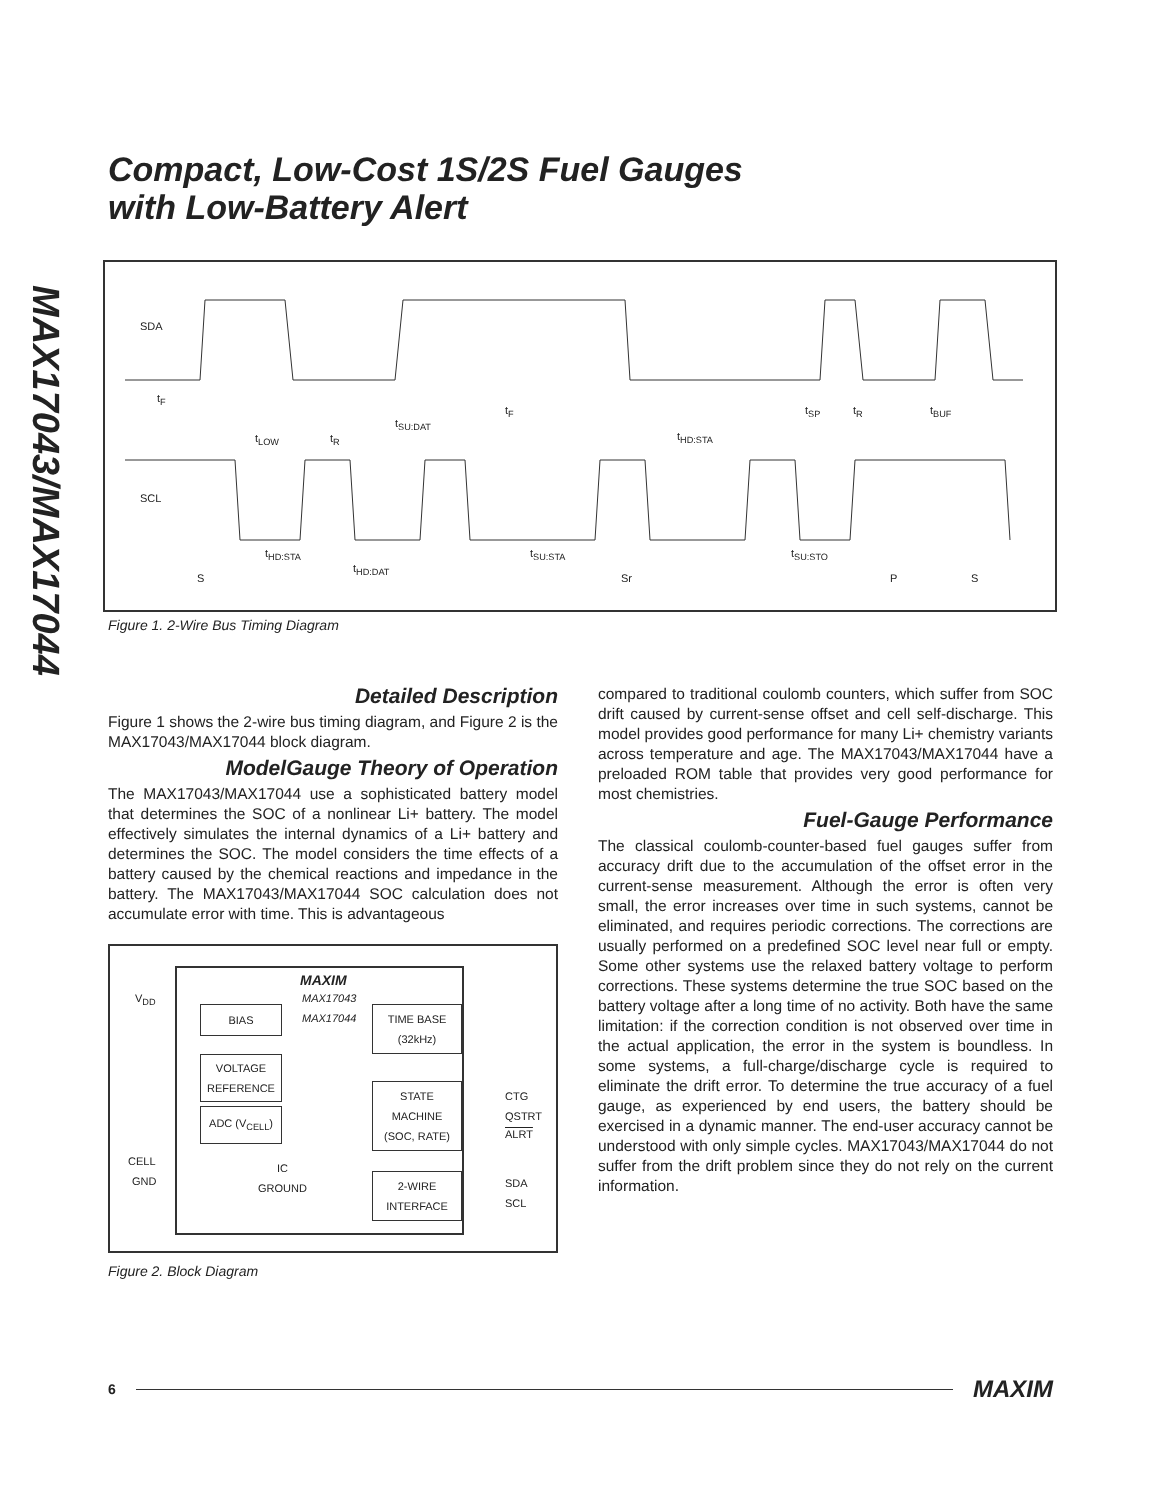MAX17043/MAX17044
Compact, Low-Cost 1S/2S Fuel Gauges
with Low-Battery Alert
SDA
SCL
t<sub>F</sub>
t<sub>LOW</sub> t<sub>R</sub>
t<sub>SU:DAT</sub>
t<sub>F</sub>
t<sub>HD:STA</sub>
t<sub>SP</sub> t<sub>R</sub> t<sub>BUF</sub>
t<sub>HD:STA</sub>
t<sub>HD:DAT</sub>
t<sub>SU:STA</sub> t<sub>SU:STO</sub>
S Sr P S
Figure 1. 2-Wire Bus Timing Diagram
Detailed Description
Figure 1 shows the 2-wire bus timing diagram, and Figure 2 is the MAX17043/MAX17044 block diagram.
ModelGauge Theory of Operation
The MAX17043/MAX17044 use a sophisticated battery model that determines the SOC of a nonlinear Li+ battery. The model effectively simulates the internal dynamics of a Li+ battery and determines the SOC. The model considers the time effects of a battery caused by the chemical reactions and impedance in the battery. The MAX17043/MAX17044 SOC calculation does not accumulate error with time. This is advantageous
MAXIM
MAX17043
MAX17044
V<sub>DD</sub>
BIAS
VOLTAGE
REFERENCE
ADC (V<sub>CELL</sub>)
TIME BASE
(32kHz)
STATE
MACHINE
(SOC, RATE)
2-WIRE
INTERFACE
CELL
GND
IC
GROUND
CTG
QSTRT
ALRT
SDA
SCL
Figure 2. Block Diagram
compared to traditional coulomb counters, which suffer from SOC drift caused by current-sense offset and cell self-discharge. This model provides good performance for many Li+ chemistry variants across temperature and age. The MAX17043/MAX17044 have a preloaded ROM table that provides very good performance for most chemistries.
Fuel-Gauge Performance
The classical coulomb-counter-based fuel gauges suffer from accuracy drift due to the accumulation of the offset error in the current-sense measurement. Although the error is often very small, the error increases over time in such systems, cannot be eliminated, and requires periodic corrections. The corrections are usually performed on a predefined SOC level near full or empty. Some other systems use the relaxed battery voltage to perform corrections. These systems determine the true SOC based on the battery voltage after a long time of no activity. Both have the same limitation: if the correction condition is not observed over time in the actual application, the error in the system is boundless. In some systems, a full-charge/discharge cycle is required to eliminate the drift error. To determine the true accuracy of a fuel gauge, as experienced by end users, the battery should be exercised in a dynamic manner. The end-user accuracy cannot be understood with only simple cycles. MAX17043/MAX17044 do not suffer from the drift problem since they do not rely on the current information.
6 MAXIM